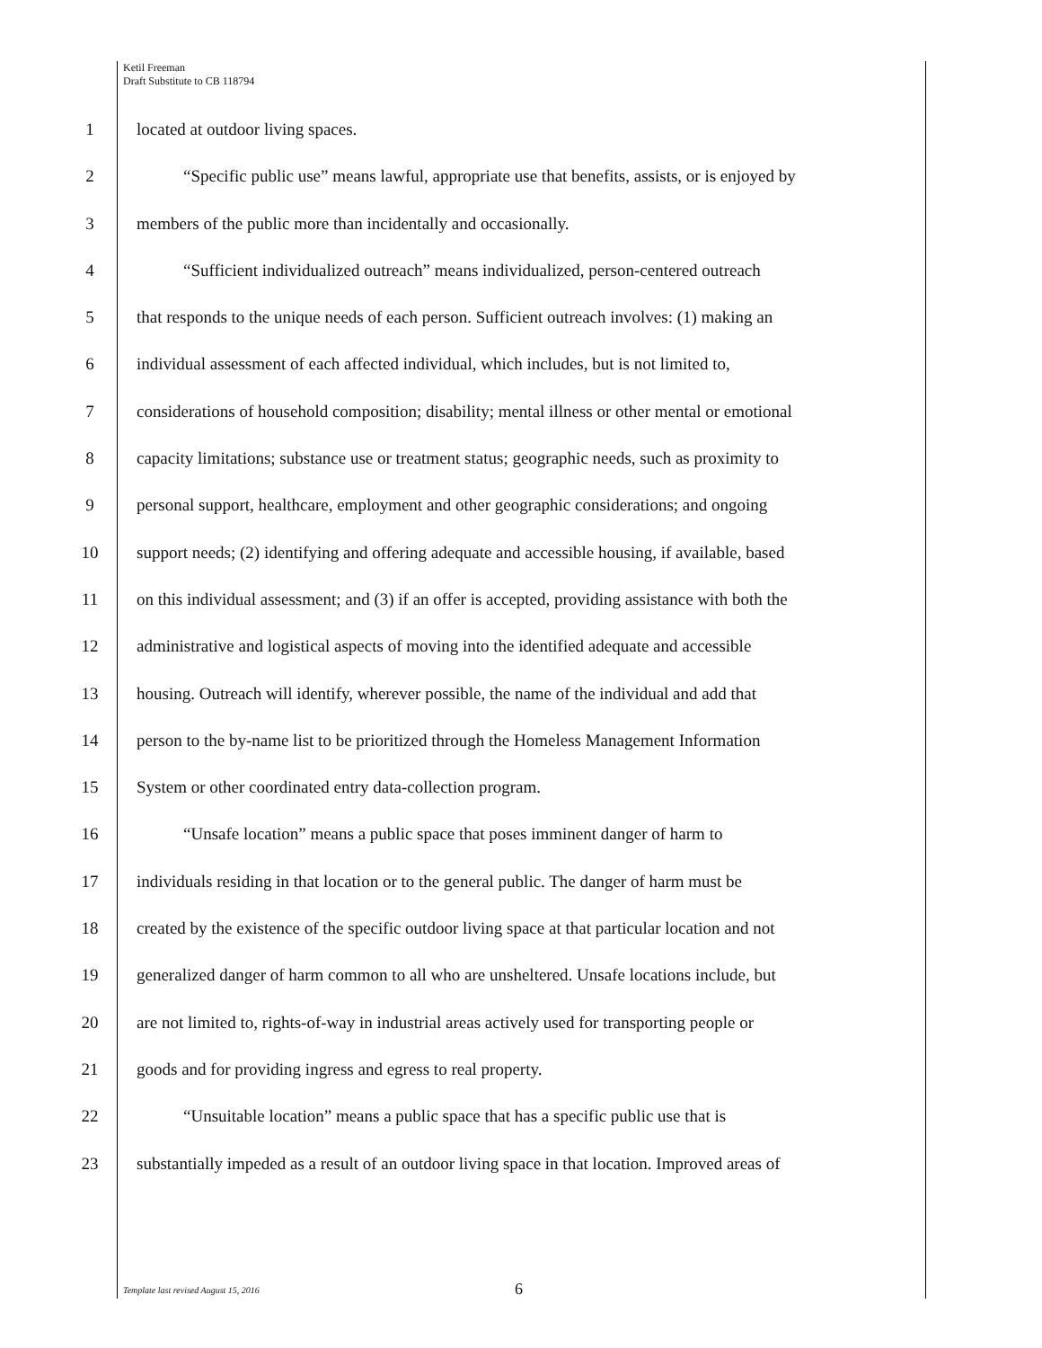Ketil Freeman
Draft Substitute to CB 118794
1 located at outdoor living spaces.
2 “Specific public use” means lawful, appropriate use that benefits, assists, or is enjoyed by
3 members of the public more than incidentally and occasionally.
4 “Sufficient individualized outreach” means individualized, person-centered outreach
5 that responds to the unique needs of each person. Sufficient outreach involves: (1) making an
6 individual assessment of each affected individual, which includes, but is not limited to,
7 considerations of household composition; disability; mental illness or other mental or emotional
8 capacity limitations; substance use or treatment status; geographic needs, such as proximity to
9 personal support, healthcare, employment and other geographic considerations; and ongoing
10 support needs; (2) identifying and offering adequate and accessible housing, if available, based
11 on this individual assessment; and (3) if an offer is accepted, providing assistance with both the
12 administrative and logistical aspects of moving into the identified adequate and accessible
13 housing. Outreach will identify, wherever possible, the name of the individual and add that
14 person to the by-name list to be prioritized through the Homeless Management Information
15 System or other coordinated entry data-collection program.
16 “Unsafe location” means a public space that poses imminent danger of harm to
17 individuals residing in that location or to the general public. The danger of harm must be
18 created by the existence of the specific outdoor living space at that particular location and not
19 generalized danger of harm common to all who are unsheltered. Unsafe locations include, but
20 are not limited to, rights-of-way in industrial areas actively used for transporting people or
21 goods and for providing ingress and egress to real property.
22 “Unsuitable location” means a public space that has a specific public use that is
23 substantially impeded as a result of an outdoor living space in that location. Improved areas of
Template last revised August 15, 2016
6